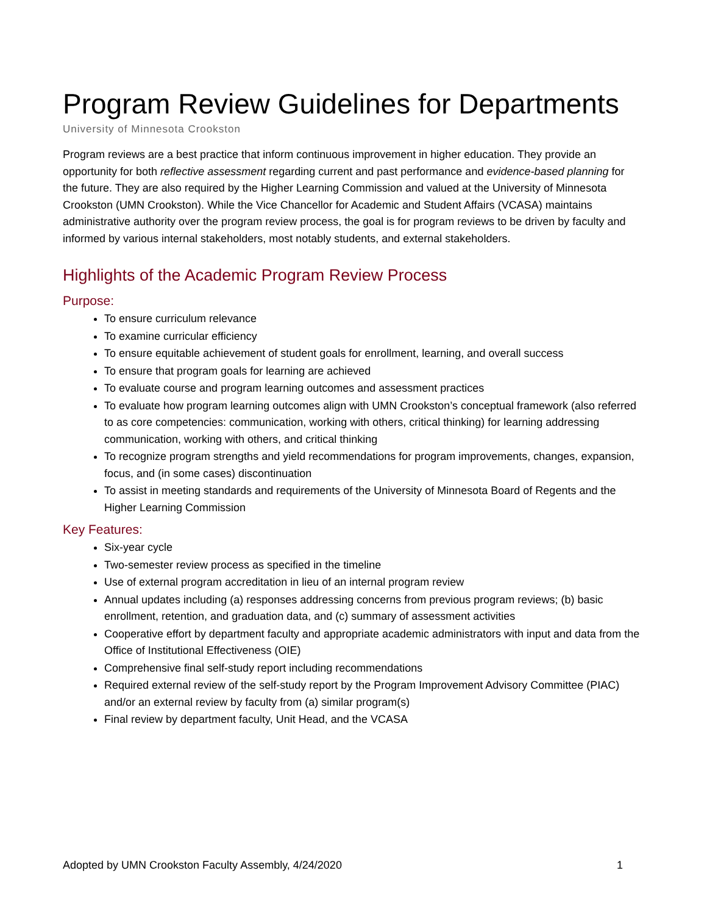Program Review Guidelines for Departments
University of Minnesota Crookston
Program reviews are a best practice that inform continuous improvement in higher education. They provide an opportunity for both reflective assessment regarding current and past performance and evidence-based planning for the future. They are also required by the Higher Learning Commission and valued at the University of Minnesota Crookston (UMN Crookston). While the Vice Chancellor for Academic and Student Affairs (VCASA) maintains administrative authority over the program review process, the goal is for program reviews to be driven by faculty and informed by various internal stakeholders, most notably students, and external stakeholders.
Highlights of the Academic Program Review Process
Purpose:
To ensure curriculum relevance
To examine curricular efficiency
To ensure equitable achievement of student goals for enrollment, learning, and overall success
To ensure that program goals for learning are achieved
To evaluate course and program learning outcomes and assessment practices
To evaluate how program learning outcomes align with UMN Crookston’s conceptual framework (also referred to as core competencies: communication, working with others, critical thinking) for learning addressing communication, working with others, and critical thinking
To recognize program strengths and yield recommendations for program improvements, changes, expansion, focus, and (in some cases) discontinuation
To assist in meeting standards and requirements of the University of Minnesota Board of Regents and the Higher Learning Commission
Key Features:
Six-year cycle
Two-semester review process as specified in the timeline
Use of external program accreditation in lieu of an internal program review
Annual updates including (a) responses addressing concerns from previous program reviews; (b) basic enrollment, retention, and graduation data, and (c) summary of assessment activities
Cooperative effort by department faculty and appropriate academic administrators with input and data from the Office of Institutional Effectiveness (OIE)
Comprehensive final self-study report including recommendations
Required external review of the self-study report by the Program Improvement Advisory Committee (PIAC) and/or an external review by faculty from (a) similar program(s)
Final review by department faculty, Unit Head, and the VCASA
Adopted by UMN Crookston Faculty Assembly, 4/24/2020 1